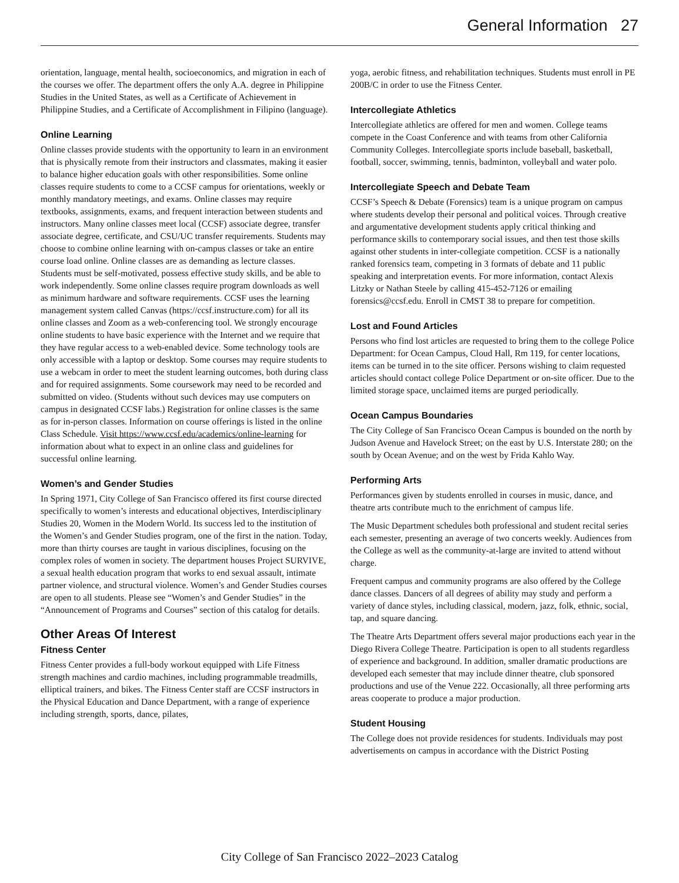General Information 27
orientation, language, mental health, socioeconomics, and migration in each of the courses we offer. The department offers the only A.A. degree in Philippine Studies in the United States, as well as a Certificate of Achievement in Philippine Studies, and a Certificate of Accomplishment in Filipino (language).
Online Learning
Online classes provide students with the opportunity to learn in an environment that is physically remote from their instructors and classmates, making it easier to balance higher education goals with other responsibilities. Some online classes require students to come to a CCSF campus for orientations, weekly or monthly mandatory meetings, and exams. Online classes may require textbooks, assignments, exams, and frequent interaction between students and instructors. Many online classes meet local (CCSF) associate degree, transfer associate degree, certificate, and CSU/UC transfer requirements. Students may choose to combine online learning with on-campus classes or take an entire course load online. Online classes are as demanding as lecture classes. Students must be self-motivated, possess effective study skills, and be able to work independently. Some online classes require program downloads as well as minimum hardware and software requirements. CCSF uses the learning management system called Canvas (https://ccsf.instructure.com) for all its online classes and Zoom as a web-conferencing tool. We strongly encourage online students to have basic experience with the Internet and we require that they have regular access to a web-enabled device. Some technology tools are only accessible with a laptop or desktop. Some courses may require students to use a webcam in order to meet the student learning outcomes, both during class and for required assignments. Some coursework may need to be recorded and submitted on video. (Students without such devices may use computers on campus in designated CCSF labs.) Registration for online classes is the same as for in-person classes. Information on course offerings is listed in the online Class Schedule. Visit https://www.ccsf.edu/academics/online-learning for information about what to expect in an online class and guidelines for successful online learning.
Women’s and Gender Studies
In Spring 1971, City College of San Francisco offered its first course directed specifically to women’s interests and educational objectives, Interdisciplinary Studies 20, Women in the Modern World. Its success led to the institution of the Women’s and Gender Studies program, one of the first in the nation. Today, more than thirty courses are taught in various disciplines, focusing on the complex roles of women in society. The department houses Project SURVIVE, a sexual health education program that works to end sexual assault, intimate partner violence, and structural violence. Women’s and Gender Studies courses are open to all students. Please see “Women’s and Gender Studies” in the “Announcement of Programs and Courses” section of this catalog for details.
Other Areas Of Interest
Fitness Center
Fitness Center provides a full-body workout equipped with Life Fitness strength machines and cardio machines, including programmable treadmills, elliptical trainers, and bikes. The Fitness Center staff are CCSF instructors in the Physical Education and Dance Department, with a range of experience including strength, sports, dance, pilates,
yoga, aerobic fitness, and rehabilitation techniques. Students must enroll in PE 200B/C in order to use the Fitness Center.
Intercollegiate Athletics
Intercollegiate athletics are offered for men and women. College teams compete in the Coast Conference and with teams from other California Community Colleges. Intercollegiate sports include baseball, basketball, football, soccer, swimming, tennis, badminton, volleyball and water polo.
Intercollegiate Speech and Debate Team
CCSF’s Speech & Debate (Forensics) team is a unique program on campus where students develop their personal and political voices. Through creative and argumentative development students apply critical thinking and performance skills to contemporary social issues, and then test those skills against other students in inter-collegiate competition. CCSF is a nationally ranked forensics team, competing in 3 formats of debate and 11 public speaking and interpretation events. For more information, contact Alexis Litzky or Nathan Steele by calling 415-452-7126 or emailing forensics@ccsf.edu. Enroll in CMST 38 to prepare for competition.
Lost and Found Articles
Persons who find lost articles are requested to bring them to the college Police Department: for Ocean Campus, Cloud Hall, Rm 119, for center locations, items can be turned in to the site officer. Persons wishing to claim requested articles should contact college Police Department or on-site officer. Due to the limited storage space, unclaimed items are purged periodically.
Ocean Campus Boundaries
The City College of San Francisco Ocean Campus is bounded on the north by Judson Avenue and Havelock Street; on the east by U.S. Interstate 280; on the south by Ocean Avenue; and on the west by Frida Kahlo Way.
Performing Arts
Performances given by students enrolled in courses in music, dance, and theatre arts contribute much to the enrichment of campus life.
The Music Department schedules both professional and student recital series each semester, presenting an average of two concerts weekly. Audiences from the College as well as the community-at-large are invited to attend without charge.
Frequent campus and community programs are also offered by the College dance classes. Dancers of all degrees of ability may study and perform a variety of dance styles, including classical, modern, jazz, folk, ethnic, social, tap, and square dancing.
The Theatre Arts Department offers several major productions each year in the Diego Rivera College Theatre. Participation is open to all students regardless of experience and background. In addition, smaller dramatic productions are developed each semester that may include dinner theatre, club sponsored productions and use of the Venue 222. Occasionally, all three performing arts areas cooperate to produce a major production.
Student Housing
The College does not provide residences for students. Individuals may post advertisements on campus in accordance with the District Posting
City College of San Francisco 2022–2023 Catalog